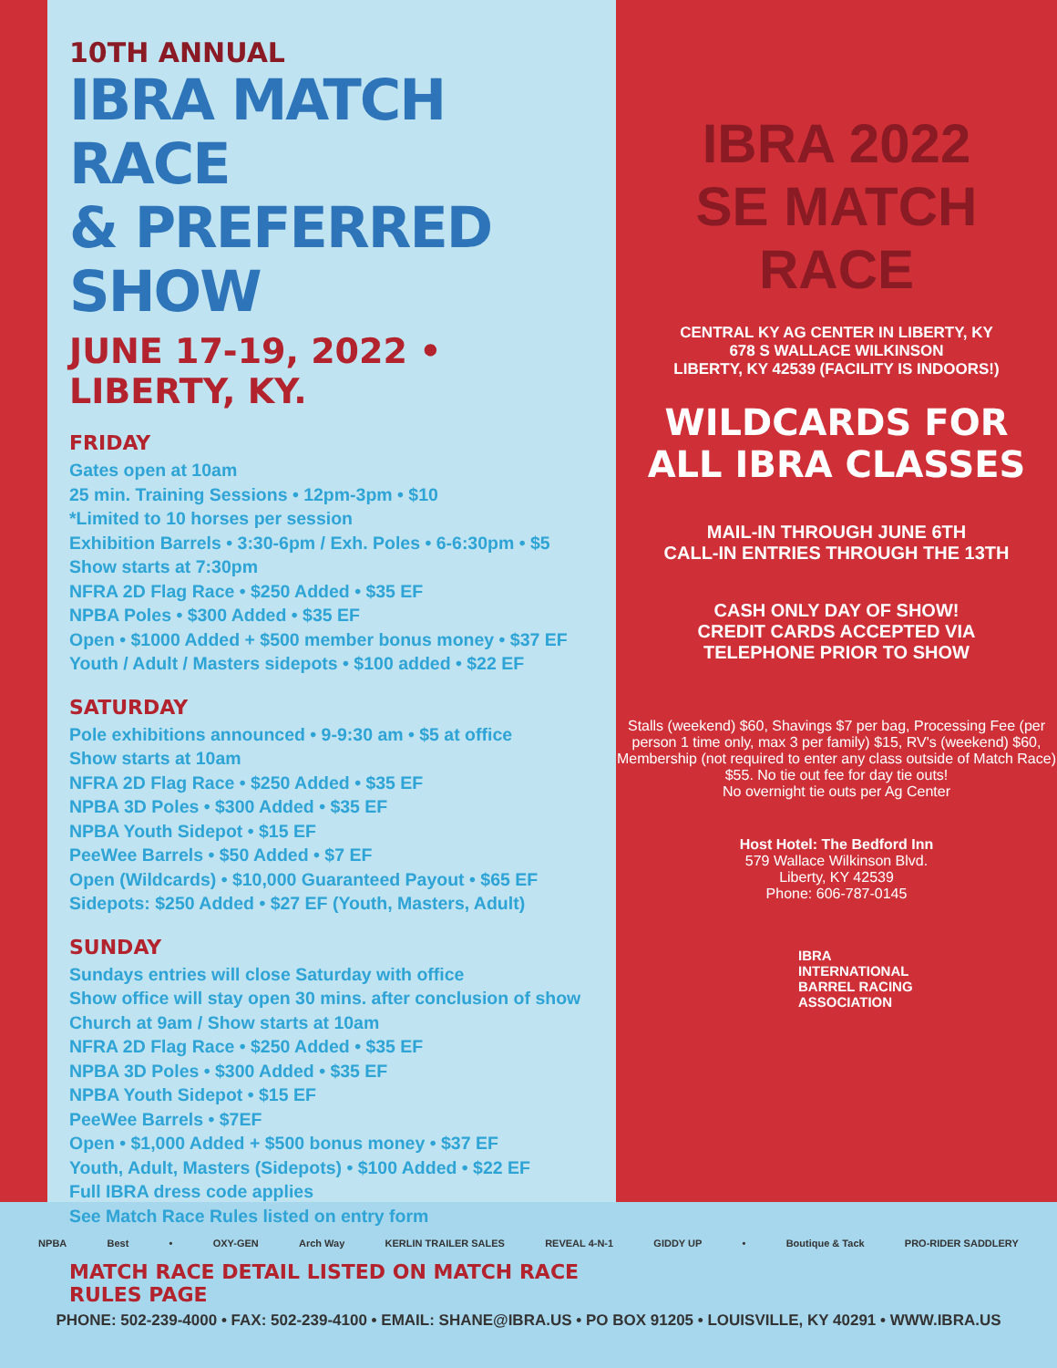10TH ANNUAL
IBRA MATCH RACE
& PREFERRED SHOW
JUNE 17-19, 2022 • LIBERTY, KY.
FRIDAY
Gates open at 10am
25 min. Training Sessions • 12pm-3pm • $10
*Limited to 10 horses per session
Exhibition Barrels • 3:30-6pm / Exh. Poles • 6-6:30pm • $5
Show starts at 7:30pm
NFRA 2D Flag Race • $250 Added • $35 EF
NPBA Poles • $300 Added • $35 EF
Open • $1000 Added + $500 member bonus money • $37 EF
Youth / Adult / Masters sidepots • $100 added • $22 EF
SATURDAY
Pole exhibitions announced • 9-9:30 am • $5 at office
Show starts at 10am
NFRA 2D Flag Race • $250 Added • $35 EF
NPBA 3D Poles • $300 Added • $35 EF
NPBA Youth Sidepot • $15 EF
PeeWee Barrels • $50 Added • $7 EF
Open (Wildcards) • $10,000 Guaranteed Payout • $65 EF
Sidepots: $250 Added • $27 EF (Youth, Masters, Adult)
SUNDAY
Sundays entries will close Saturday with office
Show office will stay open 30 mins. after conclusion of show
Church at 9am / Show starts at 10am
NFRA 2D Flag Race • $250 Added • $35 EF
NPBA 3D Poles • $300 Added • $35 EF
NPBA Youth Sidepot • $15 EF
PeeWee Barrels • $7EF
Open • $1,000 Added + $500 bonus money • $37 EF
Youth, Adult, Masters (Sidepots) • $100 Added • $22 EF
Full IBRA dress code applies
See Match Race Rules listed on entry form
MATCH RACE DETAIL LISTED ON MATCH RACE RULES PAGE
IBRA 2022
SE MATCH RACE
CENTRAL KY AG CENTER IN LIBERTY, KY
678 S WALLACE WILKINSON
LIBERTY, KY 42539 (FACILITY IS INDOORS!)
WILDCARDS FOR
ALL IBRA CLASSES
MAIL-IN THROUGH JUNE 6TH
CALL-IN ENTRIES THROUGH THE 13TH
CASH ONLY DAY OF SHOW!
CREDIT CARDS ACCEPTED VIA
TELEPHONE PRIOR TO SHOW
Stalls (weekend) $60, Shavings $7 per bag, Processing Fee (per person 1 time only, max 3 per family) $15, RV's (weekend) $60, Membership (not required to enter any class outside of Match Race) $55. No tie out fee for day tie outs!
No overnight tie outs per Ag Center
Host Hotel: The Bedford Inn
579 Wallace Wilkinson Blvd.
Liberty, KY 42539
Phone: 606-787-0145
IBRA
INTERNATIONAL
BARREL RACING
ASSOCIATION
NPBA Best • OXY-GEN Arch Way KERLIN TRAILER SALES REVEAL 4-N-1 GIDDY UP • Boutique & Tack PRO-RIDER SADDLERY
PHONE: 502-239-4000 • FAX: 502-239-4100 • EMAIL: SHANE@IBRA.US • PO BOX 91205 • LOUISVILLE, KY 40291 • WWW.IBRA.US